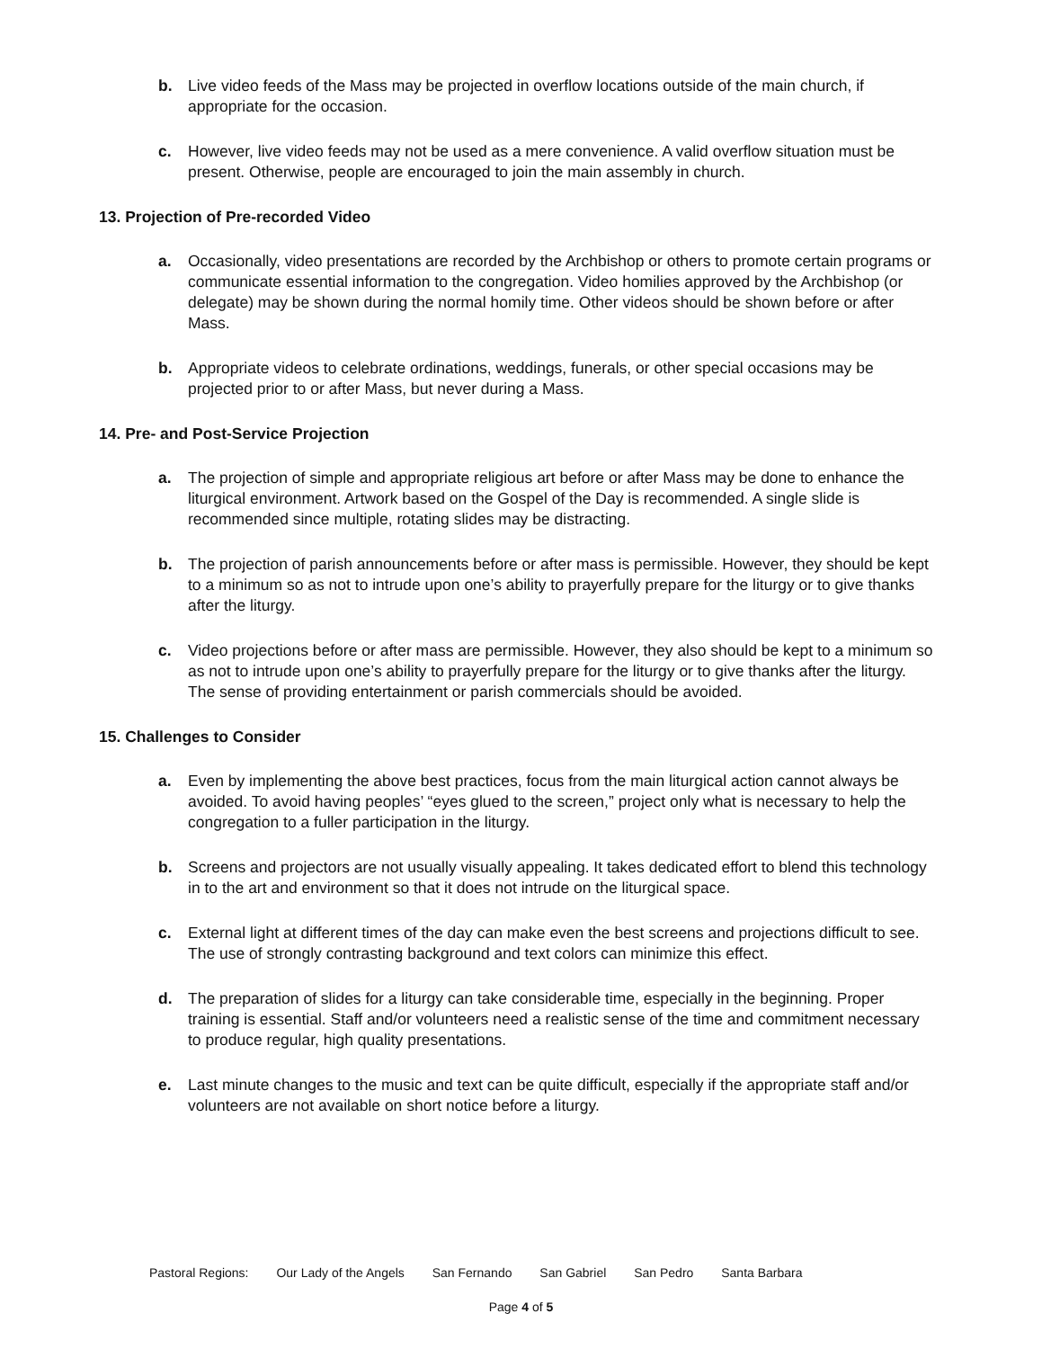b. Live video feeds of the Mass may be projected in overflow locations outside of the main church, if appropriate for the occasion.
c. However, live video feeds may not be used as a mere convenience. A valid overflow situation must be present. Otherwise, people are encouraged to join the main assembly in church.
13. Projection of Pre-recorded Video
a. Occasionally, video presentations are recorded by the Archbishop or others to promote certain programs or communicate essential information to the congregation. Video homilies approved by the Archbishop (or delegate) may be shown during the normal homily time. Other videos should be shown before or after Mass.
b. Appropriate videos to celebrate ordinations, weddings, funerals, or other special occasions may be projected prior to or after Mass, but never during a Mass.
14. Pre- and Post-Service Projection
a. The projection of simple and appropriate religious art before or after Mass may be done to enhance the liturgical environment. Artwork based on the Gospel of the Day is recommended. A single slide is recommended since multiple, rotating slides may be distracting.
b. The projection of parish announcements before or after mass is permissible. However, they should be kept to a minimum so as not to intrude upon one’s ability to prayerfully prepare for the liturgy or to give thanks after the liturgy.
c. Video projections before or after mass are permissible. However, they also should be kept to a minimum so as not to intrude upon one’s ability to prayerfully prepare for the liturgy or to give thanks after the liturgy. The sense of providing entertainment or parish commercials should be avoided.
15. Challenges to Consider
a. Even by implementing the above best practices, focus from the main liturgical action cannot always be avoided. To avoid having peoples’ “eyes glued to the screen,” project only what is necessary to help the congregation to a fuller participation in the liturgy.
b. Screens and projectors are not usually visually appealing. It takes dedicated effort to blend this technology in to the art and environment so that it does not intrude on the liturgical space.
c. External light at different times of the day can make even the best screens and projections difficult to see. The use of strongly contrasting background and text colors can minimize this effect.
d. The preparation of slides for a liturgy can take considerable time, especially in the beginning. Proper training is essential. Staff and/or volunteers need a realistic sense of the time and commitment necessary to produce regular, high quality presentations.
e. Last minute changes to the music and text can be quite difficult, especially if the appropriate staff and/or volunteers are not available on short notice before a liturgy.
Pastoral Regions: Our Lady of the Angels San Fernando San Gabriel San Pedro Santa Barbara
Page 4 of 5